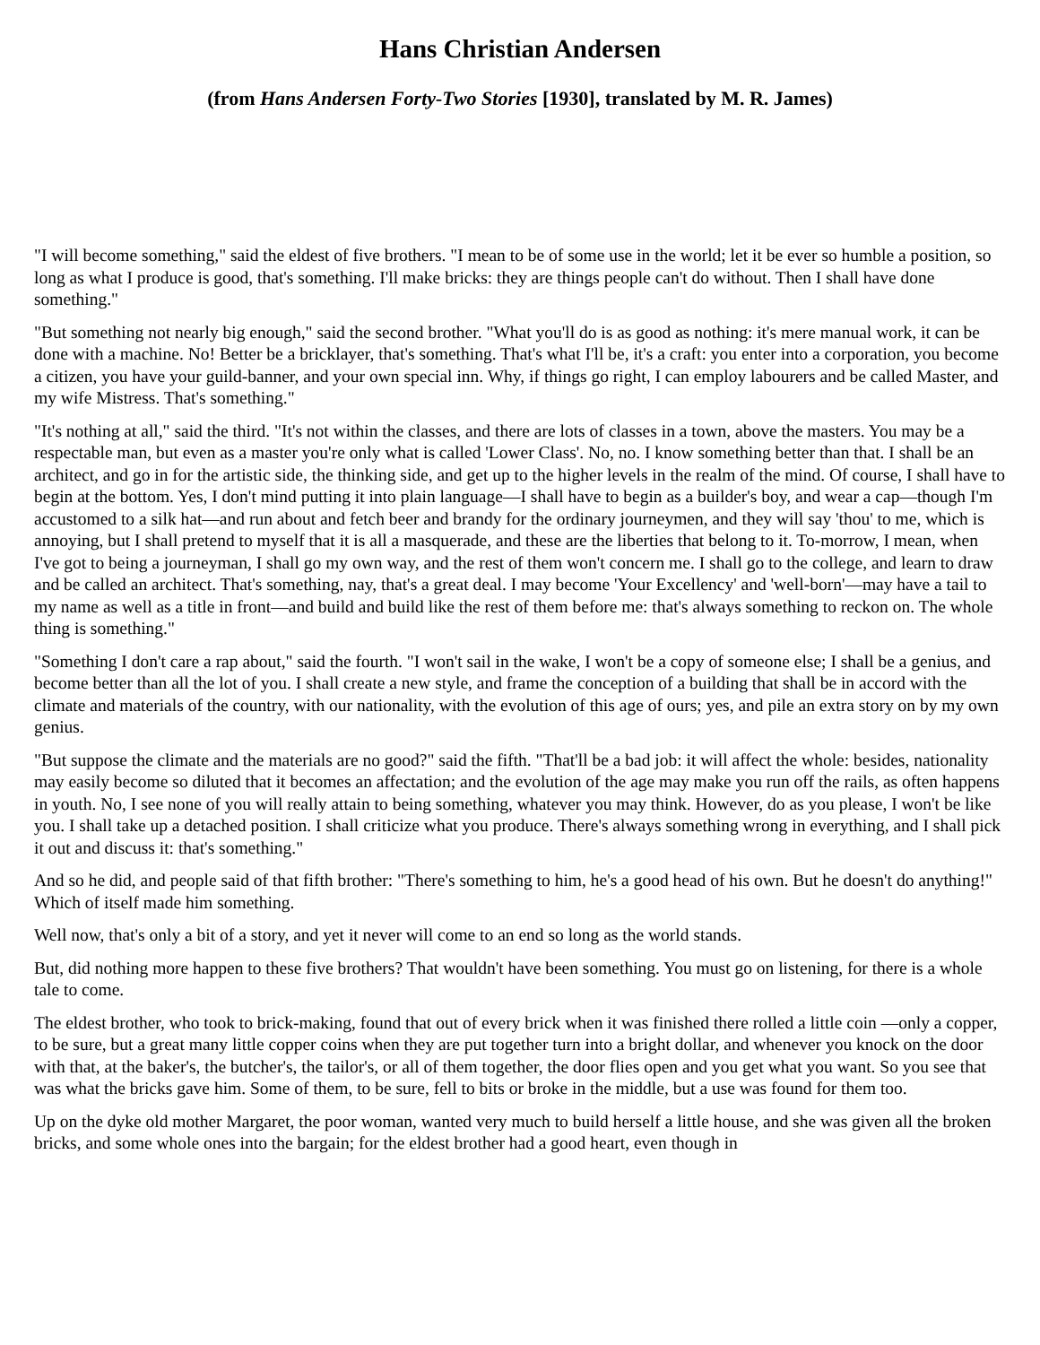Hans Christian Andersen
(from Hans Andersen Forty-Two Stories [1930], translated by M. R. James)
"I will become something," said the eldest of five brothers. "I mean to be of some use in the world; let it be ever so humble a position, so long as what I produce is good, that's something. I'll make bricks: they are things people can't do without. Then I shall have done something."
"But something not nearly big enough," said the second brother. "What you'll do is as good as nothing: it's mere manual work, it can be done with a machine. No! Better be a bricklayer, that's something. That's what I'll be, it's a craft: you enter into a corporation, you become a citizen, you have your guild-banner, and your own special inn. Why, if things go right, I can employ labourers and be called Master, and my wife Mistress. That's something."
"It's nothing at all," said the third. "It's not within the classes, and there are lots of classes in a town, above the masters. You may be a respectable man, but even as a master you're only what is called 'Lower Class'. No, no. I know something better than that. I shall be an architect, and go in for the artistic side, the thinking side, and get up to the higher levels in the realm of the mind. Of course, I shall have to begin at the bottom. Yes, I don't mind putting it into plain language—I shall have to begin as a builder's boy, and wear a cap—though I'm accustomed to a silk hat—and run about and fetch beer and brandy for the ordinary journeymen, and they will say 'thou' to me, which is annoying, but I shall pretend to myself that it is all a masquerade, and these are the liberties that belong to it. To-morrow, I mean, when I've got to being a journeyman, I shall go my own way, and the rest of them won't concern me. I shall go to the college, and learn to draw and be called an architect. That's something, nay, that's a great deal. I may become 'Your Excellency' and 'well-born'—may have a tail to my name as well as a title in front—and build and build like the rest of them before me: that's always something to reckon on. The whole thing is something."
"Something I don't care a rap about," said the fourth. "I won't sail in the wake, I won't be a copy of someone else; I shall be a genius, and become better than all the lot of you. I shall create a new style, and frame the conception of a building that shall be in accord with the climate and materials of the country, with our nationality, with the evolution of this age of ours; yes, and pile an extra story on by my own genius.
"But suppose the climate and the materials are no good?" said the fifth. "That'll be a bad job: it will affect the whole: besides, nationality may easily become so diluted that it becomes an affectation; and the evolution of the age may make you run off the rails, as often happens in youth. No, I see none of you will really attain to being something, whatever you may think. However, do as you please, I won't be like you. I shall take up a detached position. I shall criticize what you produce. There's always something wrong in everything, and I shall pick it out and discuss it: that's something."
And so he did, and people said of that fifth brother: "There's something to him, he's a good head of his own. But he doesn't do anything!" Which of itself made him something.
Well now, that's only a bit of a story, and yet it never will come to an end so long as the world stands.
But, did nothing more happen to these five brothers? That wouldn't have been something. You must go on listening, for there is a whole tale to come.
The eldest brother, who took to brick-making, found that out of every brick when it was finished there rolled a little coin —only a copper, to be sure, but a great many little copper coins when they are put together turn into a bright dollar, and whenever you knock on the door with that, at the baker's, the butcher's, the tailor's, or all of them together, the door flies open and you get what you want. So you see that was what the bricks gave him. Some of them, to be sure, fell to bits or broke in the middle, but a use was found for them too.
Up on the dyke old mother Margaret, the poor woman, wanted very much to build herself a little house, and she was given all the broken bricks, and some whole ones into the bargain; for the eldest brother had a good heart, even though in